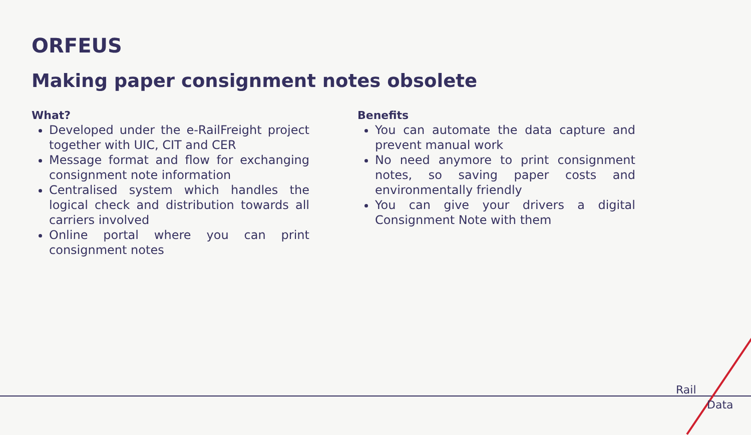ORFEUS
Making paper consignment notes obsolete
What?
Developed under the e-RailFreight project together with UIC, CIT and CER
Message format and flow for exchanging consignment note information
Centralised system which handles the logical check and distribution towards all carriers involved
Online portal where you can print consignment notes
Benefits
You can automate the data capture and prevent manual work
No need anymore to print consignment notes, so saving paper costs and environmentally friendly
You can give your drivers a digital Consignment Note with them
Rail
Data